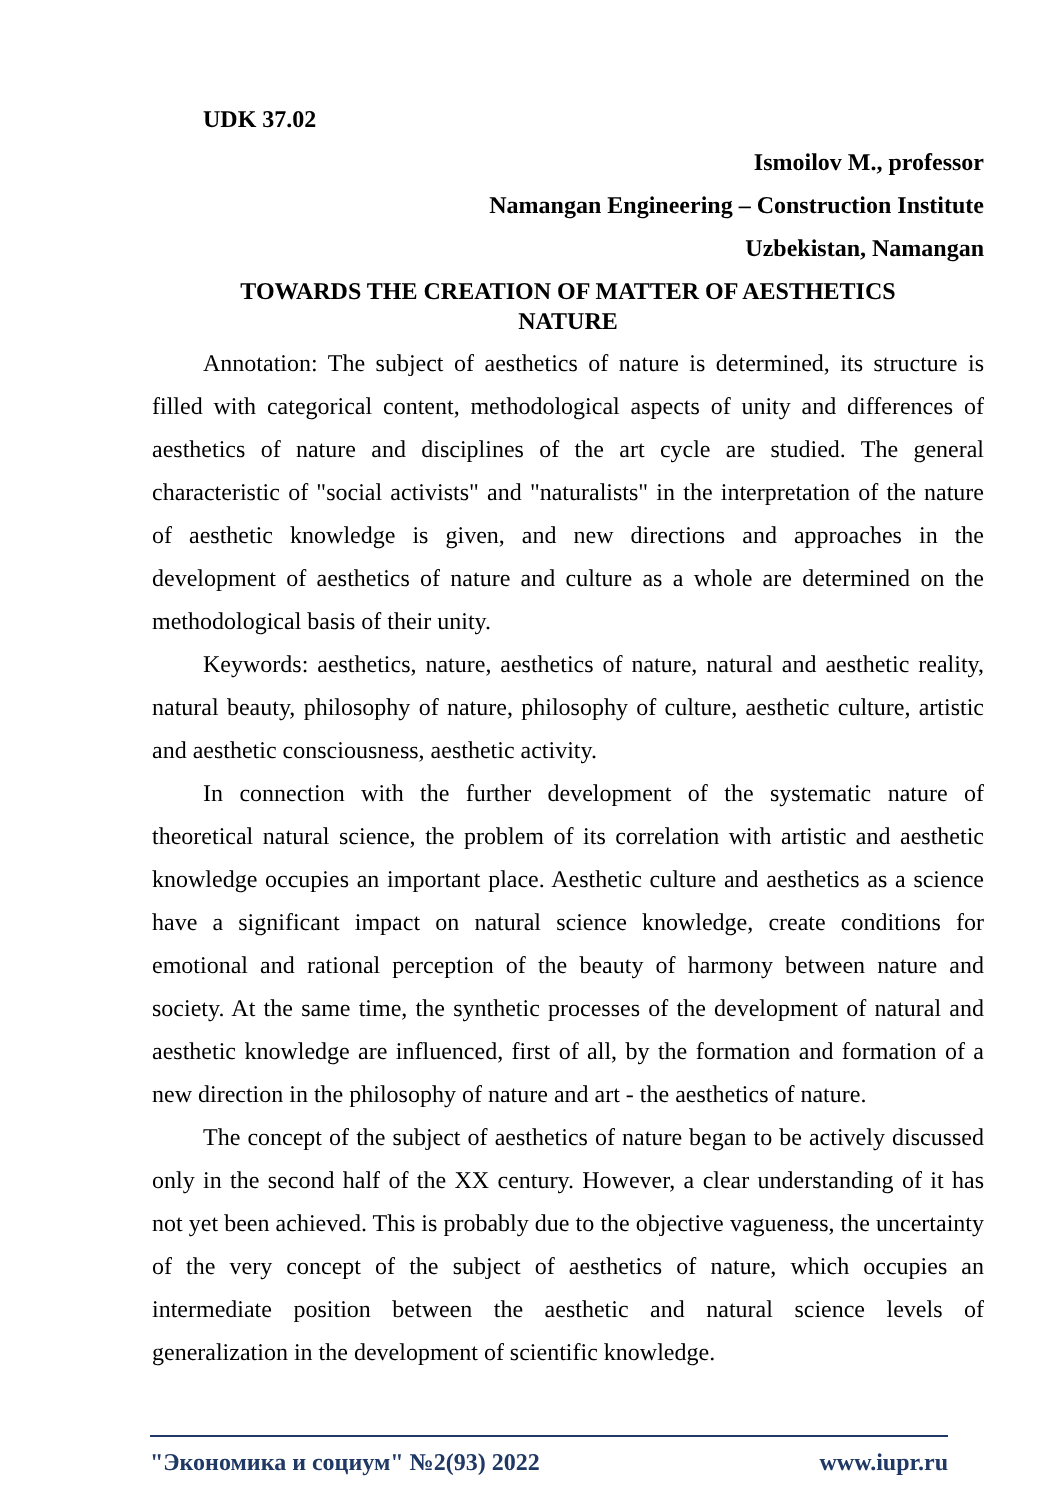UDK 37.02
Ismoilov M., professor
Namangan Engineering – Construction Institute
Uzbekistan, Namangan
TOWARDS THE CREATION OF MATTER OF AESTHETICS
NATURE
Annotation: The subject of aesthetics of nature is determined, its structure is filled with categorical content, methodological aspects of unity and differences of aesthetics of nature and disciplines of the art cycle are studied. The general characteristic of "social activists" and "naturalists" in the interpretation of the nature of aesthetic knowledge is given, and new directions and approaches in the development of aesthetics of nature and culture as a whole are determined on the methodological basis of their unity.
Keywords: aesthetics, nature, aesthetics of nature, natural and aesthetic reality, natural beauty, philosophy of nature, philosophy of culture, aesthetic culture, artistic and aesthetic consciousness, aesthetic activity.
In connection with the further development of the systematic nature of theoretical natural science, the problem of its correlation with artistic and aesthetic knowledge occupies an important place. Aesthetic culture and aesthetics as a science have a significant impact on natural science knowledge, create conditions for emotional and rational perception of the beauty of harmony between nature and society. At the same time, the synthetic processes of the development of natural and aesthetic knowledge are influenced, first of all, by the formation and formation of a new direction in the philosophy of nature and art - the aesthetics of nature.
The concept of the subject of aesthetics of nature began to be actively discussed only in the second half of the XX century. However, a clear understanding of it has not yet been achieved. This is probably due to the objective vagueness, the uncertainty of the very concept of the subject of aesthetics of nature, which occupies an intermediate position between the aesthetic and natural science levels of generalization in the development of scientific knowledge.
"Экономика и социум" №2(93) 2022 www.iupr.ru